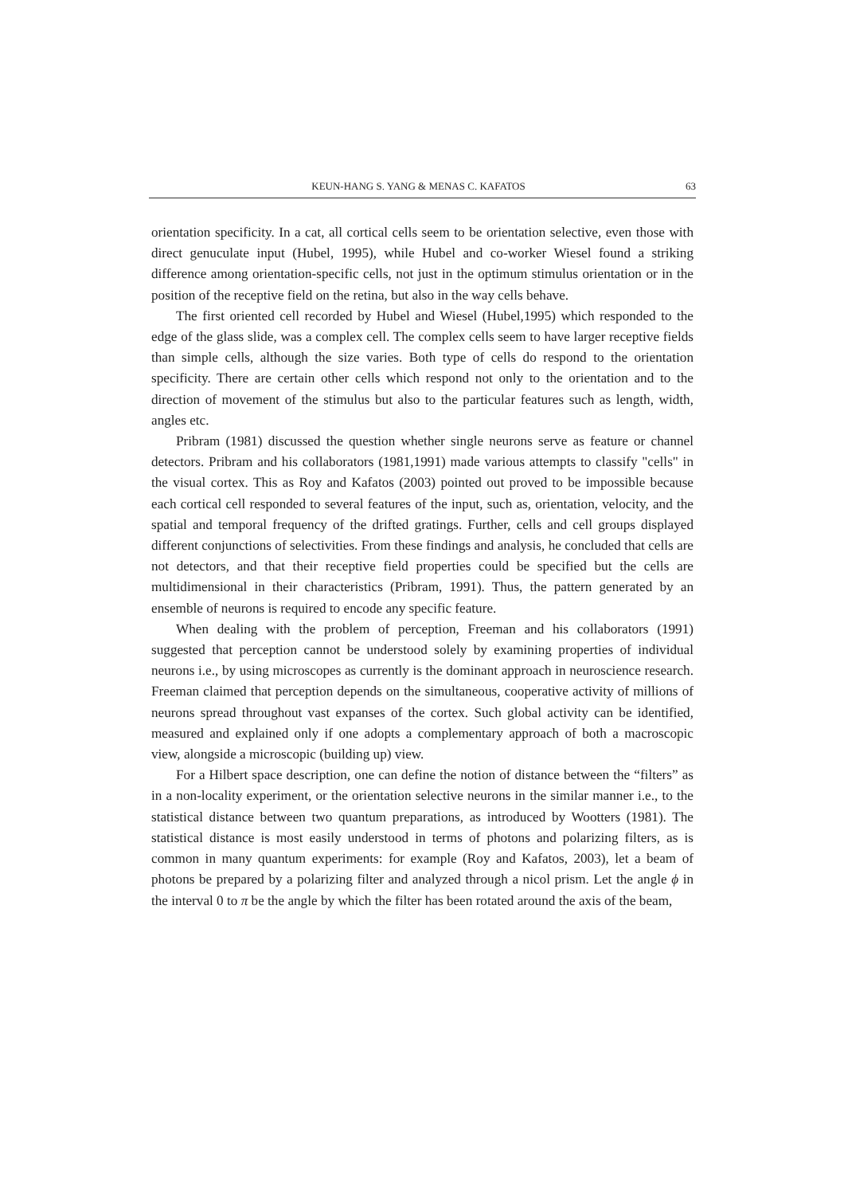KEUN-HANG S. YANG & MENAS C. KAFATOS 63
orientation specificity. In a cat, all cortical cells seem to be orientation selective, even those with direct genuculate input (Hubel, 1995), while Hubel and co-worker Wiesel found a striking difference among orientation-specific cells, not just in the optimum stimulus orientation or in the position of the receptive field on the retina, but also in the way cells behave.
The first oriented cell recorded by Hubel and Wiesel (Hubel,1995) which responded to the edge of the glass slide, was a complex cell. The complex cells seem to have larger receptive fields than simple cells, although the size varies. Both type of cells do respond to the orientation specificity. There are certain other cells which respond not only to the orientation and to the direction of movement of the stimulus but also to the particular features such as length, width, angles etc.
Pribram (1981) discussed the question whether single neurons serve as feature or channel detectors. Pribram and his collaborators (1981,1991) made various attempts to classify "cells" in the visual cortex. This as Roy and Kafatos (2003) pointed out proved to be impossible because each cortical cell responded to several features of the input, such as, orientation, velocity, and the spatial and temporal frequency of the drifted gratings. Further, cells and cell groups displayed different conjunctions of selectivities. From these findings and analysis, he concluded that cells are not detectors, and that their receptive field properties could be specified but the cells are multidimensional in their characteristics (Pribram, 1991). Thus, the pattern generated by an ensemble of neurons is required to encode any specific feature.
When dealing with the problem of perception, Freeman and his collaborators (1991) suggested that perception cannot be understood solely by examining properties of individual neurons i.e., by using microscopes as currently is the dominant approach in neuroscience research. Freeman claimed that perception depends on the simultaneous, cooperative activity of millions of neurons spread throughout vast expanses of the cortex. Such global activity can be identified, measured and explained only if one adopts a complementary approach of both a macroscopic view, alongside a microscopic (building up) view.
For a Hilbert space description, one can define the notion of distance between the “filters” as in a non-locality experiment, or the orientation selective neurons in the similar manner i.e., to the statistical distance between two quantum preparations, as introduced by Wootters (1981). The statistical distance is most easily understood in terms of photons and polarizing filters, as is common in many quantum experiments: for example (Roy and Kafatos, 2003), let a beam of photons be prepared by a polarizing filter and analyzed through a nicol prism. Let the angle ϕ in the interval 0 to π be the angle by which the filter has been rotated around the axis of the beam,